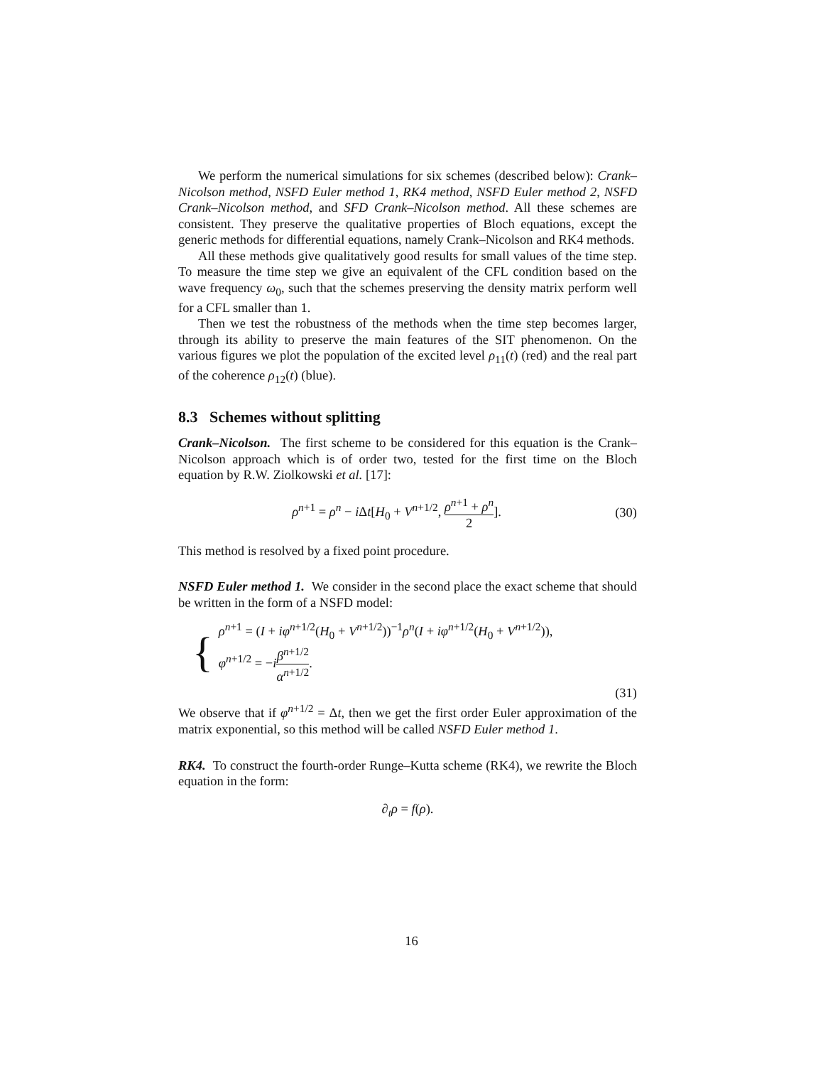We perform the numerical simulations for six schemes (described below): Crank–Nicolson method, NSFD Euler method 1, RK4 method, NSFD Euler method 2, NSFD Crank–Nicolson method, and SFD Crank–Nicolson method. All these schemes are consistent. They preserve the qualitative properties of Bloch equations, except the generic methods for differential equations, namely Crank–Nicolson and RK4 methods.
All these methods give qualitatively good results for small values of the time step. To measure the time step we give an equivalent of the CFL condition based on the wave frequency ω<sub>0</sub>, such that the schemes preserving the density matrix perform well for a CFL smaller than 1.
Then we test the robustness of the methods when the time step becomes larger, through its ability to preserve the main features of the SIT phenomenon. On the various figures we plot the population of the excited level ρ<sub>11</sub>(t) (red) and the real part of the coherence ρ<sub>12</sub>(t) (blue).
8.3 Schemes without splitting
Crank–Nicolson. The first scheme to be considered for this equation is the Crank–Nicolson approach which is of order two, tested for the first time on the Bloch equation by R.W. Ziolkowski et al. [17]:
ρ<sup>n+1</sup> = ρ<sup>n</sup> − i Δt[H<sub>0</sub> + V<sup>n+1/2</sup>, ρ<sup>n+1</sup> + ρ<sup>n</sup> 2]. (30)
This method is resolved by a fixed point procedure.
NSFD Euler method 1. We consider in the second place the exact scheme that should be written in the form of a NSFD model:
{
ρ<sup>n+1</sup> = (I + iφ<sup>n+1/2</sup>(H<sub>0</sub> + V<sup>n+1/2</sup>))<sup>−1</sup>ρ<sup>n</sup>(I + iφ<sup>n+1/2</sup>(H<sub>0</sub> + V<sup>n+1/2</sup>)),
φ<sup>n+1/2</sup> = −iβ<sup>n+1/2</sup> α<sup>n+1/2</sup>.
(31)
We observe that if φ<sup>n+1/2</sup> = Δt, then we get the first order Euler approximation of the matrix exponential, so this method will be called NSFD Euler method 1.
RK4. To construct the fourth-order Runge–Kutta scheme (RK4), we rewrite the Bloch equation in the form:
∂<sub>t</sub>ρ = f(ρ).
16